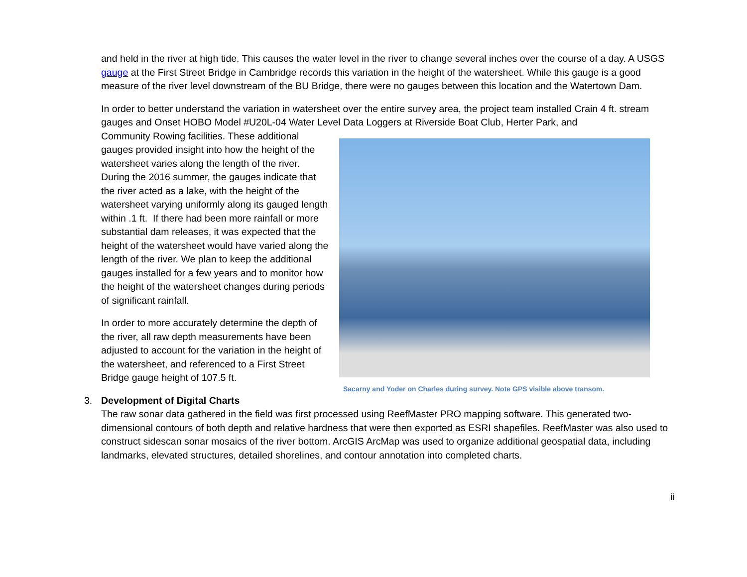and held in the river at high tide. This causes the water level in the river to change several inches over the course of a day. A USGS gauge at the First Street Bridge in Cambridge records this variation in the height of the watersheet. While this gauge is a good measure of the river level downstream of the BU Bridge, there were no gauges between this location and the Watertown Dam.
In order to better understand the variation in watersheet over the entire survey area, the project team installed Crain 4 ft. stream gauges and Onset HOBO Model #U20L-04 Water Level Data Loggers at Riverside Boat Club, Herter Park, and
Sacarny and Yoder on Charles during survey. Note GPS visible above transom.
Community Rowing facilities. These additional gauges provided insight into how the height of the watersheet varies along the length of the river. During the 2016 summer, the gauges indicate that the river acted as a lake, with the height of the watersheet varying uniformly along its gauged length within .1 ft. If there had been more rainfall or more substantial dam releases, it was expected that the height of the watersheet would have varied along the length of the river. We plan to keep the additional gauges installed for a few years and to monitor how the height of the watersheet changes during periods of significant rainfall.
In order to more accurately determine the depth of the river, all raw depth measurements have been adjusted to account for the variation in the height of the watersheet, and referenced to a First Street Bridge gauge height of 107.5 ft.
3. Development of Digital Charts
The raw sonar data gathered in the field was first processed using ReefMaster PRO mapping software. This generated two-dimensional contours of both depth and relative hardness that were then exported as ESRI shapefiles. ReefMaster was also used to construct sidescan sonar mosaics of the river bottom. ArcGIS ArcMap was used to organize additional geospatial data, including landmarks, elevated structures, detailed shorelines, and contour annotation into completed charts.
ii